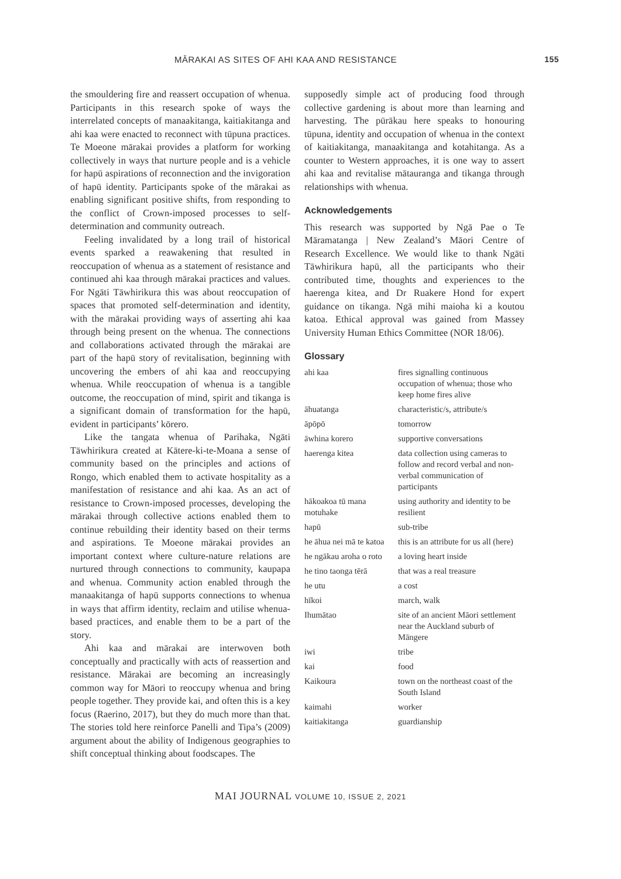MĀRAKAI AS SITES OF AHI KAA AND RESISTANCE 155
the smouldering fire and reassert occupation of whenua. Participants in this research spoke of ways the interrelated concepts of manaakitanga, kaitiakitanga and ahi kaa were enacted to reconnect with tūpuna practices. Te Moeone mārakai provides a platform for working collectively in ways that nurture people and is a vehicle for hapū aspirations of reconnection and the invigoration of hapū identity. Participants spoke of the mārakai as enabling significant positive shifts, from responding to the conflict of Crown-imposed processes to self-determination and community outreach.
Feeling invalidated by a long trail of historical events sparked a reawakening that resulted in reoccupation of whenua as a statement of resistance and continued ahi kaa through mārakai practices and values. For Ngāti Tāwhirikura this was about reoccupation of spaces that promoted self-determination and identity, with the mārakai providing ways of asserting ahi kaa through being present on the whenua. The connections and collaborations activated through the mārakai are part of the hapū story of revitalisation, beginning with uncovering the embers of ahi kaa and reoccupying whenua. While reoccupation of whenua is a tangible outcome, the reoccupation of mind, spirit and tikanga is a significant domain of transformation for the hapū, evident in participants’ kōrero.
Like the tangata whenua of Parihaka, Ngāti Tāwhirikura created at Kātere-ki-te-Moana a sense of community based on the principles and actions of Rongo, which enabled them to activate hospitality as a manifestation of resistance and ahi kaa. As an act of resistance to Crown-imposed processes, developing the mārakai through collective actions enabled them to continue rebuilding their identity based on their terms and aspirations. Te Moeone mārakai provides an important context where culture-nature relations are nurtured through connections to community, kaupapa and whenua. Community action enabled through the manaakitanga of hapū supports connections to whenua in ways that affirm identity, reclaim and utilise whenua-based practices, and enable them to be a part of the story.
Ahi kaa and mārakai are interwoven both conceptually and practically with acts of reassertion and resistance. Mārakai are becoming an increasingly common way for Māori to reoccupy whenua and bring people together. They provide kai, and often this is a key focus (Raerino, 2017), but they do much more than that. The stories told here reinforce Panelli and Tipa’s (2009) argument about the ability of Indigenous geographies to shift conceptual thinking about foodscapes. The
supposedly simple act of producing food through collective gardening is about more than learning and harvesting. The pūrākau here speaks to honouring tūpuna, identity and occupation of whenua in the context of kaitiakitanga, manaakitanga and kotahitanga. As a counter to Western approaches, it is one way to assert ahi kaa and revitalise mātauranga and tikanga through relationships with whenua.
Acknowledgements
This research was supported by Ngā Pae o Te Māramatanga | New Zealand’s Māori Centre of Research Excellence. We would like to thank Ngāti Tāwhirikura hapū, all the participants who their contributed time, thoughts and experiences to the haerenga kitea, and Dr Ruakere Hond for expert guidance on tikanga. Ngā mihi maioha ki a koutou katoa. Ethical approval was gained from Massey University Human Ethics Committee (NOR 18/06).
Glossary
| ahi kaa | fires signalling continuous occupation of whenua; those who keep home fires alive |
| āhuatanga | characteristic/s, attribute/s |
| āpōpō | tomorrow |
| āwhina korero | supportive conversations |
| haerenga kitea | data collection using cameras to follow and record verbal and non-verbal communication of participants |
| hākoakoa tū mana motuhake | using authority and identity to be resilient |
| hapū | sub-tribe |
| he āhua nei mā te katoa | this is an attribute for us all (here) |
| he ngākau aroha o roto | a loving heart inside |
| he tino taonga tērā | that was a real treasure |
| he utu | a cost |
| hīkoi | march, walk |
| Ihumātao | site of an ancient Māori settlement near the Auckland suburb of Māngere |
| iwi | tribe |
| kai | food |
| Kaikoura | town on the northeast coast of the South Island |
| kaimahi | worker |
| kaitiakitanga | guardianship |
MAI JOURNAL VOLUME 10, ISSUE 2, 2021